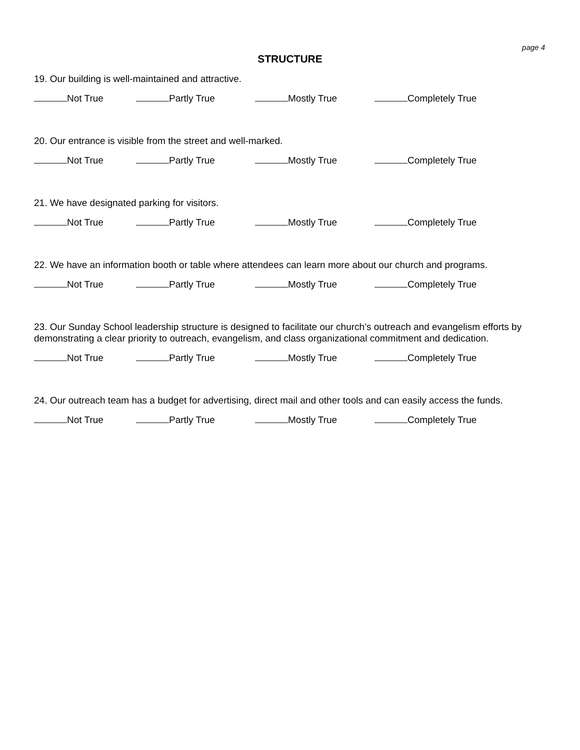page 4
STRUCTURE
19. Our building is well-maintained and attractive.
Not True Partly True Mostly True Completely True
20. Our entrance is visible from the street and well-marked.
Not True Partly True Mostly True Completely True
21. We have designated parking for visitors.
Not True Partly True Mostly True Completely True
22. We have an information booth or table where attendees can learn more about our church and programs.
Not True Partly True Mostly True Completely True
23. Our Sunday School leadership structure is designed to facilitate our church’s outreach and evangelism efforts by demonstrating a clear priority to outreach, evangelism, and class organizational commitment and dedication.
Not True Partly True Mostly True Completely True
24. Our outreach team has a budget for advertising, direct mail and other tools and can easily access the funds.
Not True Partly True Mostly True Completely True